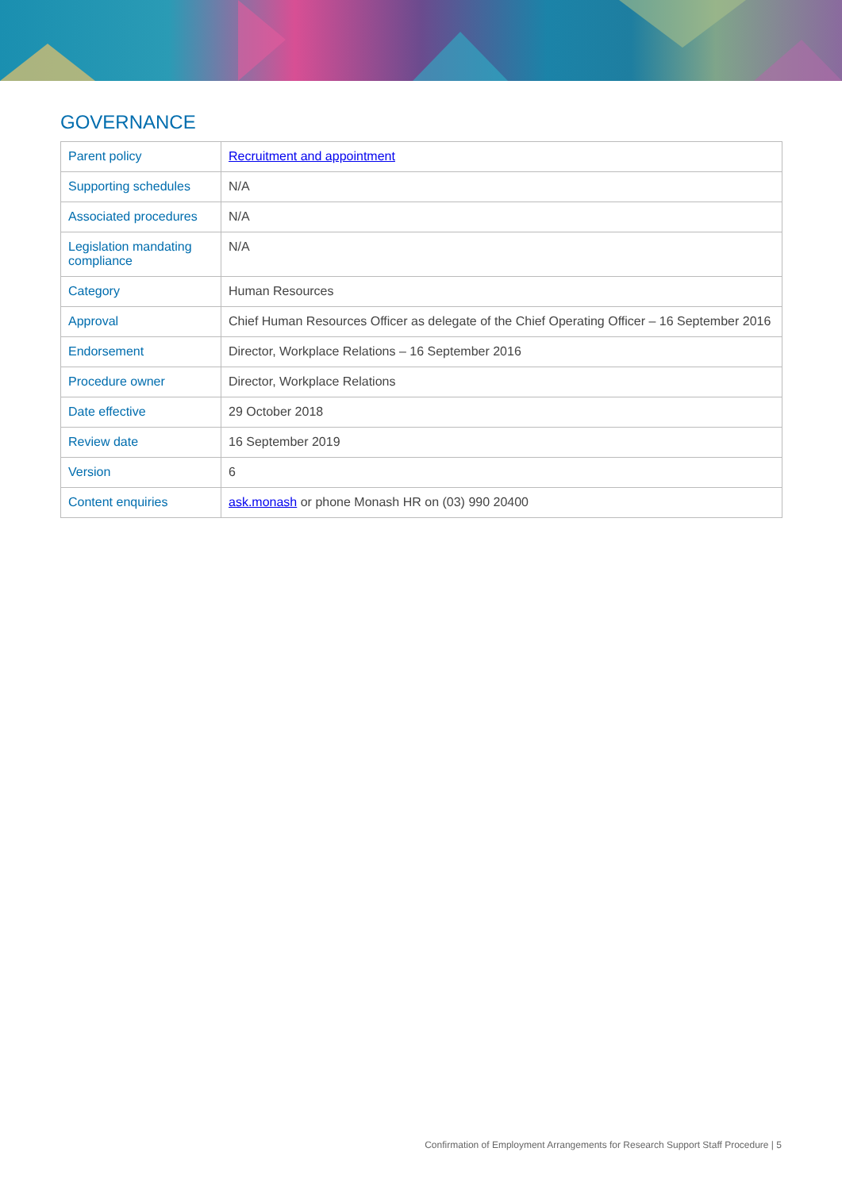GOVERNANCE
| Parent policy | Recruitment and appointment |
| Supporting schedules | N/A |
| Associated procedures | N/A |
| Legislation mandating compliance | N/A |
| Category | Human Resources |
| Approval | Chief Human Resources Officer as delegate of the Chief Operating Officer – 16 September 2016 |
| Endorsement | Director, Workplace Relations – 16 September 2016 |
| Procedure owner | Director, Workplace Relations |
| Date effective | 29 October 2018 |
| Review date | 16 September 2019 |
| Version | 6 |
| Content enquiries | ask.monash or phone Monash HR on (03) 990 20400 |
Confirmation of Employment Arrangements for Research Support Staff Procedure | 5